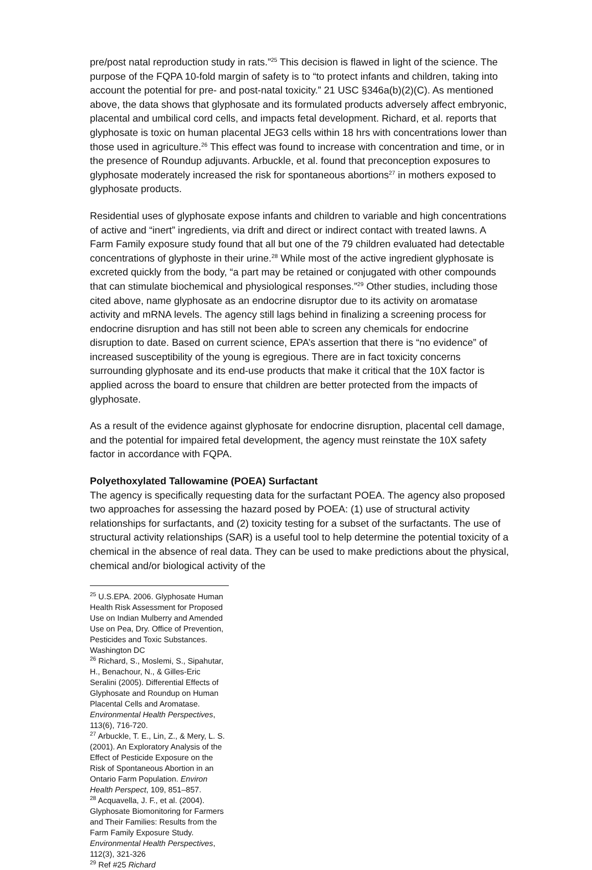pre/post natal reproduction study in rats.”<sup>25</sup> This decision is flawed in light of the science. The purpose of the FQPA 10-fold margin of safety is to “to protect infants and children, taking into account the potential for pre- and post-natal toxicity.” 21 USC §346a(b)(2)(C). As mentioned above, the data shows that glyphosate and its formulated products adversely affect embryonic, placental and umbilical cord cells, and impacts fetal development. Richard, et al. reports that glyphosate is toxic on human placental JEG3 cells within 18 hrs with concentrations lower than those used in agriculture.<sup>26</sup> This effect was found to increase with concentration and time, or in the presence of Roundup adjuvants. Arbuckle, et al. found that preconception exposures to glyphosate moderately increased the risk for spontaneous abortions<sup>27</sup> in mothers exposed to glyphosate products.
Residential uses of glyphosate expose infants and children to variable and high concentrations of active and “inert” ingredients, via drift and direct or indirect contact with treated lawns. A Farm Family exposure study found that all but one of the 79 children evaluated had detectable concentrations of glyphoste in their urine.<sup>28</sup> While most of the active ingredient glyphosate is excreted quickly from the body, “a part may be retained or conjugated with other compounds that can stimulate biochemical and physiological responses.”<sup>29</sup> Other studies, including those cited above, name glyphosate as an endocrine disruptor due to its activity on aromatase activity and mRNA levels. The agency still lags behind in finalizing a screening process for endocrine disruption and has still not been able to screen any chemicals for endocrine disruption to date. Based on current science, EPA’s assertion that there is “no evidence” of increased susceptibility of the young is egregious. There are in fact toxicity concerns surrounding glyphosate and its end-use products that make it critical that the 10X factor is applied across the board to ensure that children are better protected from the impacts of glyphosate.
As a result of the evidence against glyphosate for endocrine disruption, placental cell damage, and the potential for impaired fetal development, the agency must reinstate the 10X safety factor in accordance with FQPA.
Polyethoxylated Tallowamine (POEA) Surfactant
The agency is specifically requesting data for the surfactant POEA. The agency also proposed two approaches for assessing the hazard posed by POEA: (1) use of structural activity relationships for surfactants, and (2) toxicity testing for a subset of the surfactants. The use of structural activity relationships (SAR) is a useful tool to help determine the potential toxicity of a chemical in the absence of real data. They can be used to make predictions about the physical, chemical and/or biological activity of the
<sup>25</sup> U.S.EPA. 2006. Glyphosate Human Health Risk Assessment for Proposed Use on Indian Mulberry and Amended Use on Pea, Dry. Office of Prevention, Pesticides and Toxic Substances. Washington DC
<sup>26</sup> Richard, S., Moslemi, S., Sipahutar, H., Benachour, N., & Gilles-Eric Seralini (2005). Differential Effects of Glyphosate and Roundup on Human Placental Cells and Aromatase. Environmental Health Perspectives, 113(6), 716-720.
<sup>27</sup> Arbuckle, T. E., Lin, Z., & Mery, L. S. (2001). An Exploratory Analysis of the Effect of Pesticide Exposure on the Risk of Spontaneous Abortion in an Ontario Farm Population. Environ Health Perspect, 109, 851–857.
<sup>28</sup> Acquavella, J. F., et al. (2004). Glyphosate Biomonitoring for Farmers and Their Families: Results from the Farm Family Exposure Study. Environmental Health Perspectives, 112(3), 321-326
<sup>29</sup> Ref #25 Richard